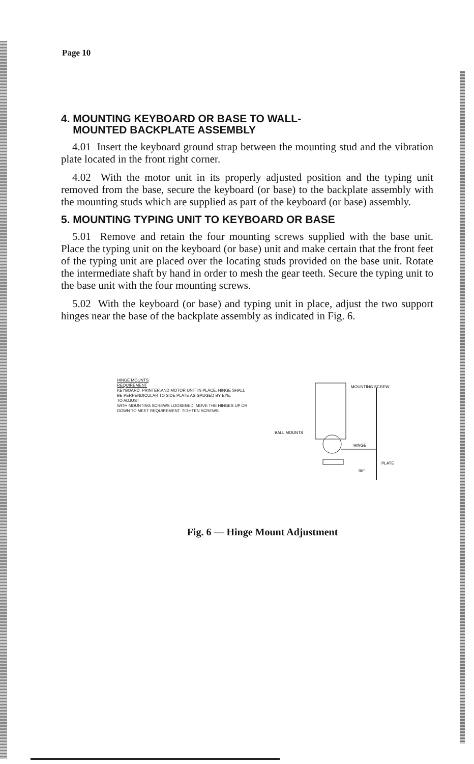Page 10
4. MOUNTING KEYBOARD OR BASE TO WALL-
MOUNTED BACKPLATE ASSEMBLY
4.01 Insert the keyboard ground strap between the mounting stud and the vibration plate located in the front right corner.
4.02 With the motor unit in its properly adjusted position and the typing unit removed from the base, secure the keyboard (or base) to the backplate assembly with the mounting studs which are supplied as part of the keyboard (or base) assembly.
5. MOUNTING TYPING UNIT TO KEYBOARD OR BASE
5.01 Remove and retain the four mounting screws supplied with the base unit. Place the typing unit on the keyboard (or base) unit and make certain that the front feet of the typing unit are placed over the locating studs provided on the base unit. Rotate the intermediate shaft by hand in order to mesh the gear teeth. Secure the typing unit to the base unit with the four mounting screws.
5.02 With the keyboard (or base) and typing unit in place, adjust the two support hinges near the base of the backplate assembly as indicated in Fig. 6.
HINGE MOUNTS
REQUIREMENT
KEYBOARD, PRINTER,AND MOTOR UNIT IN PLACE. HINGE SHALL BE PERPENDICULAR TO SIDE PLATE AS GAUGED BY EYE.
TO ADJUST
WITH MOUNTING SCREWS LOOSENED, MOVE THE HINGES UP OR DOWN TO MEET REQUIREMENT. TIGHTEN SCREWS.
MOUNTING SCREW
BALL MOUNTS
HINGE
PLATE
90°
Fig. 6 — Hinge Mount Adjustment